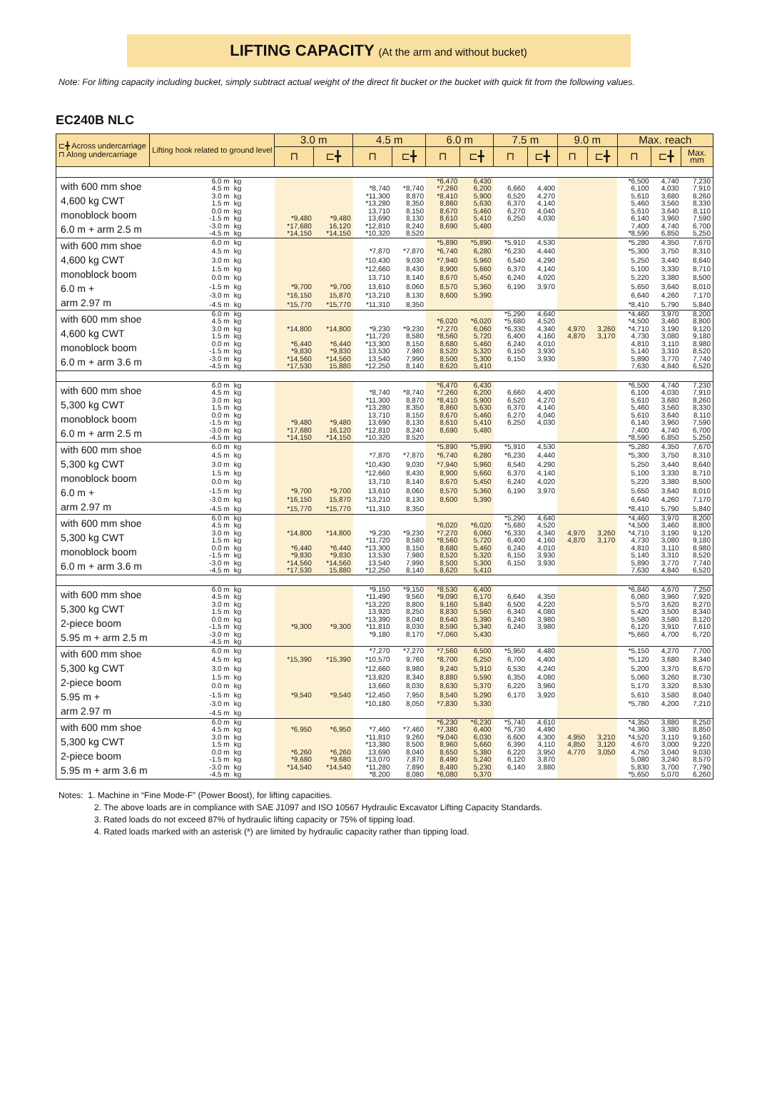LIFTING CAPACITY (At the arm and without bucket)
Note: For lifting capacity including bucket, simply subtract actual weight of the direct fit bucket or the bucket with quick fit from the following values.
EC240B NLC
| ⊏╋ Across undercarriage ⊓ Along undercarriage | Lifting hook related to ground level | | 3.0 m | | 4.5 m | | 6.0 m | | 7.5 m | | 9.0 m | | Max. reach | | |
| --- | --- | --- | --- | --- | --- | --- | --- | --- | --- | --- | --- | --- | --- | --- | --- |
| | | | ⊓ | ⊏╋ | ⊓ | ⊏╋ | ⊓ | ⊏╋ | ⊓ | ⊏╋ | ⊓ | ⊏╋ | ⊓ | ⊏╋ | Max. mm |
| with 600 mm shoe 4,600 kg CWT monoblock boom 6.0 m + arm 2.5 m | 6.0 m | kg | | | | | *6,470 | 6,430 | | | | | *6,500 | 4,740 | 7,230 |
| | 4.5 m | kg | | | *8,740 | *8,740 | *7,260 | 6,200 | 6,660 | 4,400 | | | 6,100 | 4,030 | 7,910 |
| | 3.0 m | kg | | | *11,300 | 8,870 | *8,410 | 5,900 | 6,520 | 4,270 | | | 5,610 | 3,680 | 8,260 |
| | 1.5 m | kg | | | *13,280 | 8,350 | 8,860 | 5,630 | 6,370 | 4,140 | | | 5,460 | 3,560 | 8,330 |
| | 0.0 m | kg | | | 13,710 | 8,150 | 8,670 | 5,460 | 6,270 | 4,040 | | | 5,610 | 3,640 | 8,110 |
| | -1.5 m | kg | *9,480 | *9,480 | 13,690 | 8,130 | 8,610 | 5,410 | 6,250 | 4,030 | | | 6,140 | 3,960 | 7,590 |
| | -3.0 m | kg | *17,680 | 16,120 | *12,810 | 8,240 | 8,690 | 5,480 | | | | | 7,400 | 4,740 | 6,700 |
| | -4.5 m | kg | *14,150 | *14,150 | *10,320 | 8,520 | | | | | | | *8,590 | 6,850 | 5,250 |
| with 600 mm shoe 4,600 kg CWT monoblock boom 6.0 m + arm 2.97 m | 6.0 m | kg | | | | | *5,890 | *5,890 | *5,910 | 4,530 | | | *5,280 | 4,350 | 7,670 |
| | 4.5 m | kg | | | *7,870 | *7,870 | *6,740 | 6,280 | *6,230 | 4,440 | | | *5,300 | 3,750 | 8,310 |
| | 3.0 m | kg | | | *10,430 | 9,030 | *7,940 | 5,960 | 6,540 | 4,290 | | | 5,250 | 3,440 | 8,640 |
| | 1.5 m | kg | | | *12,660 | 8,430 | 8,900 | 5,660 | 6,370 | 4,140 | | | 5,100 | 3,330 | 8,710 |
| | 0.0 m | kg | | | 13,710 | 8,140 | 8,670 | 5,450 | 6,240 | 4,020 | | | 5,220 | 3,380 | 8,500 |
| | -1.5 m | kg | *9,700 | *9,700 | 13,610 | 8,060 | 8,570 | 5,360 | 6,190 | 3,970 | | | 5,650 | 3,640 | 8,010 |
| | -3.0 m | kg | *16,150 | 15,870 | *13,210 | 8,130 | 8,600 | 5,390 | | | | | 6,640 | 4,260 | 7,170 |
| | -4.5 m | kg | *15,770 | *15,770 | *11,310 | 8,350 | | | | | | | *8,410 | 5,790 | 5,840 |
| with 600 mm shoe 4,600 kg CWT monoblock boom 6.0 m + arm 3.6 m | 6.0 m | kg | | | | | | | *5,290 | 4,640 | | | *4,460 | 3,970 | 8,200 |
| | 4.5 m | kg | | | | | *6,020 | *6,020 | *5,680 | 4,520 | | | *4,500 | 3,460 | 8,800 |
| | 3.0 m | kg | *14,800 | *14,800 | *9,230 | *9,230 | *7,270 | 6,060 | *6,330 | 4,340 | 4,970 | 3,260 | *4,710 | 3,190 | 9,120 |
| | 1.5 m | kg | | | *11,720 | 8,580 | *8,560 | 5,720 | 6,400 | 4,160 | 4,870 | 3,170 | 4,730 | 3,080 | 9,180 |
| | 0.0 m | kg | *6,440 | *6,440 | *13,300 | 8,150 | 8,680 | 5,460 | 6,240 | 4,010 | | | 4,810 | 3,110 | 8,980 |
| | -1.5 m | kg | *9,830 | *9,830 | 13,530 | 7,980 | 8,520 | 5,320 | 6,150 | 3,930 | | | 5,140 | 3,310 | 8,520 |
| | -3.0 m | kg | *14,560 | *14,560 | 13,540 | 7,990 | 8,500 | 5,300 | 6,150 | 3,930 | | | 5,890 | 3,770 | 7,740 |
| | -4.5 m | kg | *17,530 | 15,880 | *12,250 | 8,140 | 8,620 | 5,410 | | | | | 7,630 | 4,840 | 6,520 |
| with 600 mm shoe 5,300 kg CWT monoblock boom 6.0 m + arm 2.5 m | 6.0 m | kg | | | | | *6,470 | 6,430 | | | | | *6,500 | 4,740 | 7,230 |
| | 4.5 m | kg | | | *8,740 | *8,740 | *7,260 | 6,200 | 6,660 | 4,400 | | | 6,100 | 4,030 | 7,910 |
| | 3.0 m | kg | | | *11,300 | 8,870 | *8,410 | 5,900 | 6,520 | 4,270 | | | 5,610 | 3,680 | 8,260 |
| | 1.5 m | kg | | | *13,280 | 8,350 | 8,860 | 5,630 | 6,370 | 4,140 | | | 5,460 | 3,560 | 8,330 |
| | 0.0 m | kg | | | 13,710 | 8,150 | 8,670 | 5,460 | 6,270 | 4,040 | | | 5,610 | 3,640 | 8,110 |
| | -1.5 m | kg | *9,480 | *9,480 | 13,690 | 8,130 | 8,610 | 5,410 | 6,250 | 4,030 | | | 6,140 | 3,960 | 7,590 |
| | -3.0 m | kg | *17,680 | 16,120 | *12,810 | 8,240 | 8,690 | 5,480 | | | | | 7,400 | 4,740 | 6,700 |
| | -4.5 m | kg | *14,150 | *14,150 | *10,320 | 8,520 | | | | | | | *8,590 | 6,850 | 5,250 |
| with 600 mm shoe 5,300 kg CWT monoblock boom 6.0 m + arm 2.97 m | 6.0 m | kg | | | | | *5,890 | *5,890 | *5,910 | 4,530 | | | *5,280 | 4,350 | 7,670 |
| | 4.5 m | kg | | | *7,870 | *7,870 | *6,740 | 6,280 | *6,230 | 4,440 | | | *5,300 | 3,750 | 8,310 |
| | 3.0 m | kg | | | *10,430 | 9,030 | *7,940 | 5,960 | 6,540 | 4,290 | | | 5,250 | 3,440 | 8,640 |
| | 1.5 m | kg | | | *12,660 | 8,430 | 8,900 | 5,660 | 6,370 | 4,140 | | | 5,100 | 3,330 | 8,710 |
| | 0.0 m | kg | | | 13,710 | 8,140 | 8,670 | 5,450 | 6,240 | 4,020 | | | 5,220 | 3,380 | 8,500 |
| | -1.5 m | kg | *9,700 | *9,700 | 13,610 | 8,060 | 8,570 | 5,360 | 6,190 | 3,970 | | | 5,650 | 3,640 | 8,010 |
| | -3.0 m | kg | *16,150 | 15,870 | *13,210 | 8,130 | 8,600 | 5,390 | | | | | 6,640 | 4,260 | 7,170 |
| | -4.5 m | kg | *15,770 | *15,770 | *11,310 | 8,350 | | | | | | | *8,410 | 5,790 | 5,840 |
| with 600 mm shoe 5,300 kg CWT monoblock boom 6.0 m + arm 3.6 m | 6.0 m | kg | | | | | | | *5,290 | 4,640 | | | *4,460 | 3,970 | 8,200 |
| | 4.5 m | kg | | | | | *6,020 | *6,020 | *5,680 | 4,520 | | | *4,500 | 3,460 | 8,800 |
| | 3.0 m | kg | *14,800 | *14,800 | *9,230 | *9,230 | *7,270 | 6,060 | *6,330 | 4,340 | 4,970 | 3,260 | *4,710 | 3,190 | 9,120 |
| | 1.5 m | kg | | | *11,720 | 8,580 | *8,560 | 5,720 | 6,400 | 4,160 | 4,870 | 3,170 | 4,730 | 3,080 | 9,180 |
| | 0.0 m | kg | *6,440 | *6,440 | *13,300 | 8,150 | 8,680 | 5,460 | 6,240 | 4,010 | | | 4,810 | 3,110 | 8,980 |
| | -1.5 m | kg | *9,830 | *9,830 | 13,530 | 7,980 | 8,520 | 5,320 | 6,150 | 3,930 | | | 5,140 | 3,310 | 8,520 |
| | -3.0 m | kg | *14,560 | *14,560 | 13,540 | 7,990 | 8,500 | 5,300 | 6,150 | 3,930 | | | 5,890 | 3,770 | 7,740 |
| | -4.5 m | kg | *17,530 | 15,880 | *12,250 | 8,140 | 8,620 | 5,410 | | | | | 7,630 | 4,840 | 6,520 |
| with 600 mm shoe 5,300 kg CWT 2-piece boom 5.95 m + arm 2.5 m | 6.0 m | kg | | | *9,150 | *9,150 | *8,530 | 6,400 | | | | | *6,840 | 4,670 | 7,250 |
| | 4.5 m | kg | | | *11,490 | 9,560 | *9,090 | 6,170 | 6,640 | 4,350 | | | 6,060 | 3,960 | 7,920 |
| | 3.0 m | kg | | | *13,220 | 8,800 | 9,160 | 5,840 | 6,500 | 4,220 | | | 5,570 | 3,620 | 8,270 |
| | 1.5 m | kg | | | 13,920 | 8,250 | 8,830 | 5,560 | 6,340 | 4,080 | | | 5,420 | 3,500 | 8,340 |
| | 0.0 m | kg | | | *13,390 | 8,040 | 8,640 | 5,390 | 6,240 | 3,980 | | | 5,580 | 3,580 | 8,120 |
| | -1.5 m | kg | *9,300 | *9,300 | *11,810 | 8,030 | 8,590 | 5,340 | 6,240 | 3,980 | | | 6,120 | 3,910 | 7,610 |
| | -3.0 m | kg | | | *9,180 | 8,170 | *7,060 | 5,430 | | | | | *5,660 | 4,700 | 6,720 |
| | -4.5 m | kg | | | | | | | | | | | | | |
| with 600 mm shoe 5,300 kg CWT 2-piece boom 5.95 m + arm 2.97 m | 6.0 m | kg | | | *7,270 | *7,270 | *7,560 | 6,500 | *5,950 | 4,480 | | | *5,150 | 4,270 | 7,700 |
| | 4.5 m | kg | *15,390 | *15,390 | *10,570 | 9,760 | *8,700 | 6,250 | 6,700 | 4,400 | | | *5,120 | 3,680 | 8,340 |
| | 3.0 m | kg | | | *12,660 | 8,980 | 9,240 | 5,910 | 6,530 | 4,240 | | | 5,200 | 3,370 | 8,670 |
| | 1.5 m | kg | | | *13,820 | 8,340 | 8,880 | 5,590 | 6,350 | 4,080 | | | 5,060 | 3,260 | 8,730 |
| | 0.0 m | kg | | | 13,660 | 8,030 | 8,630 | 5,370 | 6,220 | 3,960 | | | 5,170 | 3,320 | 8,530 |
| | -1.5 m | kg | *9,540 | *9,540 | *12,450 | 7,950 | 8,540 | 5,290 | 6,170 | 3,920 | | | 5,610 | 3,580 | 8,040 |
| | -3.0 m | kg | | | *10,180 | 8,050 | *7,830 | 5,330 | | | | | *5,780 | 4,200 | 7,210 |
| | -4.5 m | kg | | | | | | | | | | | | | |
| with 600 mm shoe 5,300 kg CWT 2-piece boom 5.95 m + arm 3.6 m | 6.0 m | kg | | | | | *6,230 | *6,230 | *5,740 | 4,610 | | | *4,350 | 3,880 | 8,250 |
| | 4.5 m | kg | *6,950 | *6,950 | *7,460 | *7,460 | *7,380 | 6,400 | *6,730 | 4,490 | | | *4,360 | 3,380 | 8,850 |
| | 3.0 m | kg | | | *11,810 | 9,260 | *9,040 | 6,030 | 6,600 | 4,300 | 4,950 | 3,210 | *4,520 | 3,110 | 9,160 |
| | 1.5 m | kg | | | *13,380 | 8,500 | 8,960 | 5,660 | 6,390 | 4,110 | 4,850 | 3,120 | 4,670 | 3,000 | 9,220 |
| | 0.0 m | kg | *6,260 | *6,260 | 13,690 | 8,040 | 8,650 | 5,380 | 6,220 | 3,950 | 4,770 | 3,050 | 4,750 | 3,040 | 9,030 |
| | -1.5 m | kg | *9,680 | *9,680 | *13,070 | 7,870 | 8,490 | 5,240 | 6,120 | 3,870 | | | 5,080 | 3,240 | 8,570 |
| | -3.0 m | kg | *14,540 | *14,540 | *11,280 | 7,890 | 8,480 | 5,230 | 6,140 | 3,880 | | | 5,830 | 3,700 | 7,790 |
| | -4.5 m | kg | | | *8,200 | 8,080 | *6,080 | 5,370 | | | | | *5,650 | 5,070 | 6,260 |
Notes: 1. Machine in “Fine Mode-F” (Power Boost), for lifting capacities.
2. The above loads are in compliance with SAE J1097 and ISO 10567 Hydraulic Excavator Lifting Capacity Standards.
3. Rated loads do not exceed 87% of hydraulic lifting capacity or 75% of tipping load.
4. Rated loads marked with an asterisk (*) are limited by hydraulic capacity rather than tipping load.